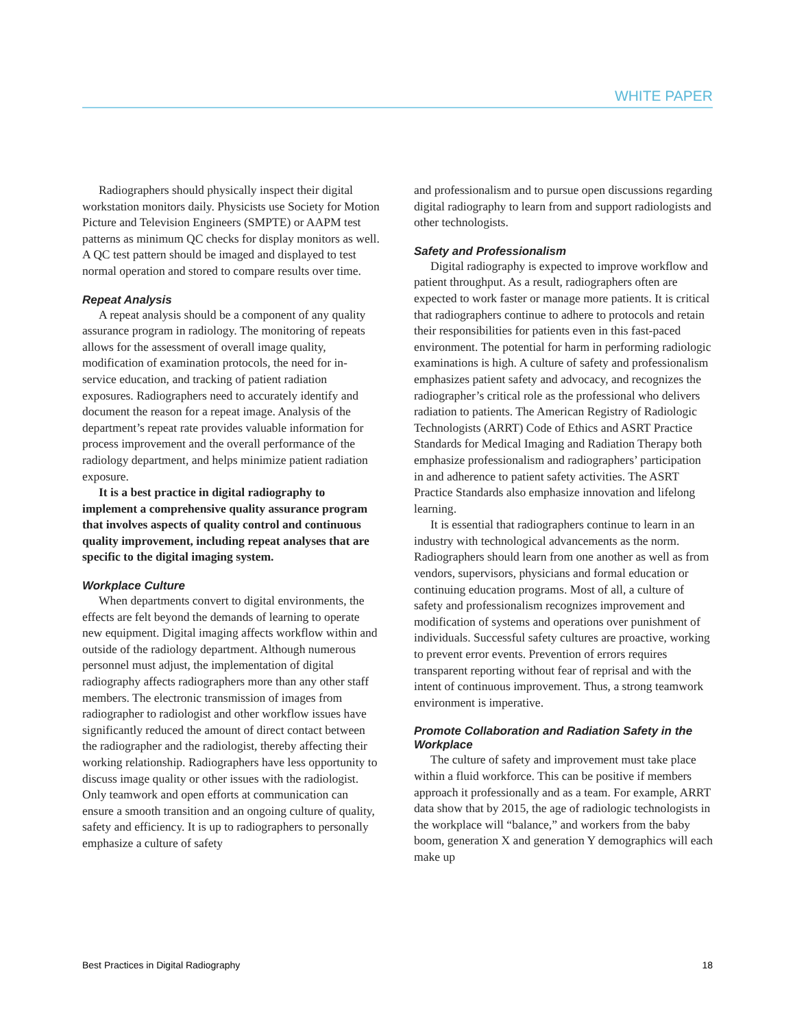WHITE PAPER
Radiographers should physically inspect their digital workstation monitors daily. Physicists use Society for Motion Picture and Television Engineers (SMPTE) or AAPM test patterns as minimum QC checks for display monitors as well. A QC test pattern should be imaged and displayed to test normal operation and stored to compare results over time.
Repeat Analysis
A repeat analysis should be a component of any quality assurance program in radiology. The monitoring of repeats allows for the assessment of overall image quality, modification of examination protocols, the need for in-service education, and tracking of patient radiation exposures. Radiographers need to accurately identify and document the reason for a repeat image. Analysis of the department’s repeat rate provides valuable information for process improvement and the overall performance of the radiology department, and helps minimize patient radiation exposure.
It is a best practice in digital radiography to implement a comprehensive quality assurance program that involves aspects of quality control and continuous quality improvement, including repeat analyses that are specific to the digital imaging system.
Workplace Culture
When departments convert to digital environments, the effects are felt beyond the demands of learning to operate new equipment. Digital imaging affects workflow within and outside of the radiology department. Although numerous personnel must adjust, the implementation of digital radiography affects radiographers more than any other staff members. The electronic transmission of images from radiographer to radiologist and other workflow issues have significantly reduced the amount of direct contact between the radiographer and the radiologist, thereby affecting their working relationship. Radiographers have less opportunity to discuss image quality or other issues with the radiologist. Only teamwork and open efforts at communication can ensure a smooth transition and an ongoing culture of quality, safety and efficiency. It is up to radiographers to personally emphasize a culture of safety
and professionalism and to pursue open discussions regarding digital radiography to learn from and support radiologists and other technologists.
Safety and Professionalism
Digital radiography is expected to improve workflow and patient throughput. As a result, radiographers often are expected to work faster or manage more patients. It is critical that radiographers continue to adhere to protocols and retain their responsibilities for patients even in this fast-paced environment. The potential for harm in performing radiologic examinations is high. A culture of safety and professionalism emphasizes patient safety and advocacy, and recognizes the radiographer’s critical role as the professional who delivers radiation to patients. The American Registry of Radiologic Technologists (ARRT) Code of Ethics and ASRT Practice Standards for Medical Imaging and Radiation Therapy both emphasize professionalism and radiographers’ participation in and adherence to patient safety activities. The ASRT Practice Standards also emphasize innovation and lifelong learning.
It is essential that radiographers continue to learn in an industry with technological advancements as the norm. Radiographers should learn from one another as well as from vendors, supervisors, physicians and formal education or continuing education programs. Most of all, a culture of safety and professionalism recognizes improvement and modification of systems and operations over punishment of individuals. Successful safety cultures are proactive, working to prevent error events. Prevention of errors requires transparent reporting without fear of reprisal and with the intent of continuous improvement. Thus, a strong teamwork environment is imperative.
Promote Collaboration and Radiation Safety in the Workplace
The culture of safety and improvement must take place within a fluid workforce. This can be positive if members approach it professionally and as a team. For example, ARRT data show that by 2015, the age of radiologic technologists in the workplace will “balance,” and workers from the baby boom, generation X and generation Y demographics will each make up
Best Practices in Digital Radiography 18